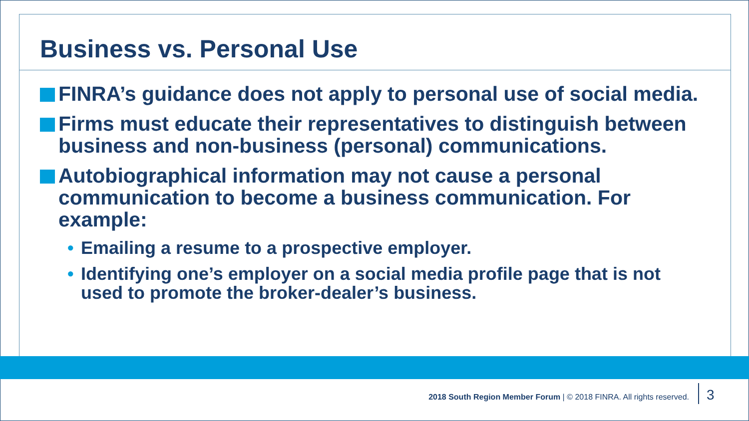Business vs. Personal Use
FINRA’s guidance does not apply to personal use of social media.
Firms must educate their representatives to distinguish between business and non-business (personal) communications.
Autobiographical information may not cause a personal communication to become a business communication. For example:
• Emailing a resume to a prospective employer.
• Identifying one’s employer on a social media profile page that is not used to promote the broker-dealer’s business.
2018 South Region Member Forum | © 2018 FINRA. All rights reserved.
3